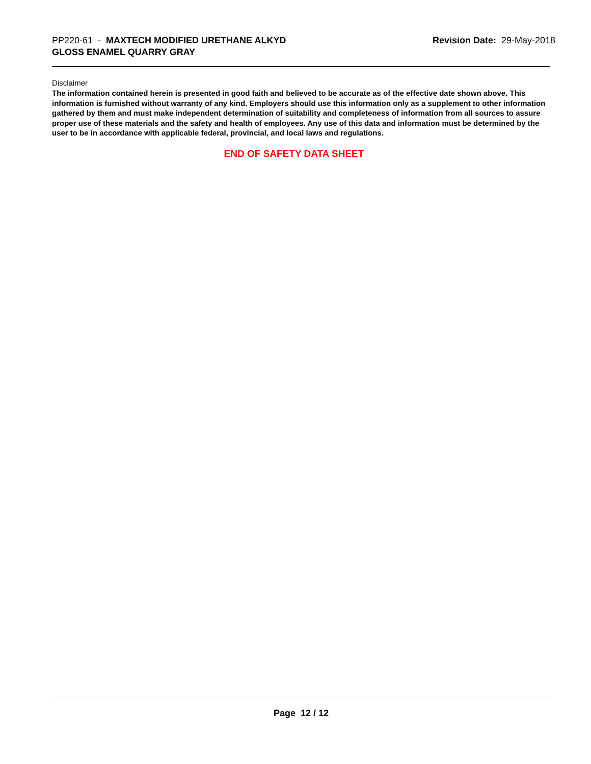PP220-61 - MAXTECH MODIFIED URETHANE ALKYD
GLOSS ENAMEL QUARRY GRAY
Revision Date: 29-May-2018
Disclaimer
The information contained herein is presented in good faith and believed to be accurate as of the effective date shown above. This information is furnished without warranty of any kind. Employers should use this information only as a supplement to other information gathered by them and must make independent determination of suitability and completeness of information from all sources to assure proper use of these materials and the safety and health of employees. Any use of this data and information must be determined by the user to be in accordance with applicable federal, provincial, and local laws and regulations.
END OF SAFETY DATA SHEET
Page 12 / 12